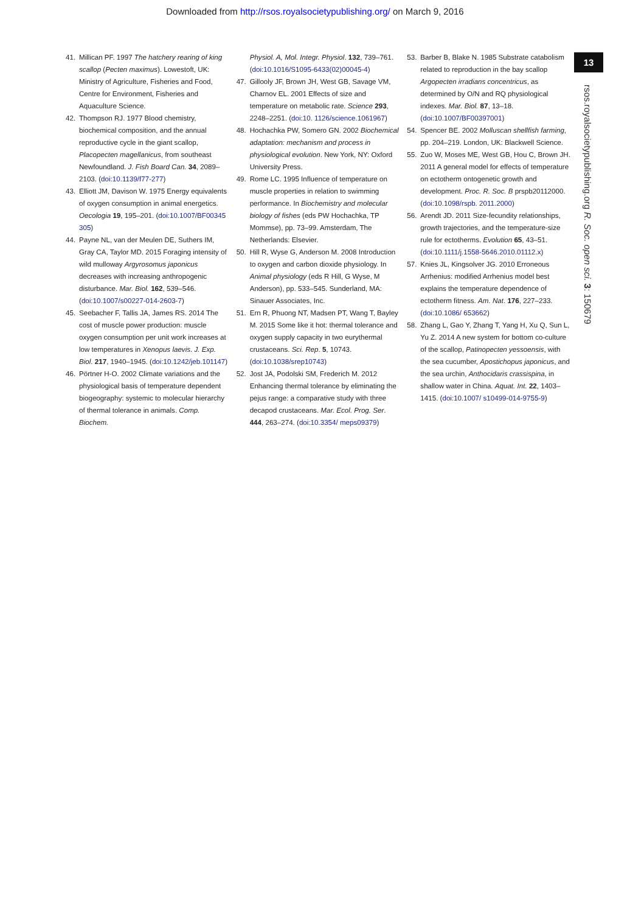Downloaded from http://rsos.royalsocietypublishing.org/ on March 9, 2016
13
rsos.royalsocietypublishing.org R. Soc. open sci. 3: 150679
41. Millican PF. 1997 The hatchery rearing of king scallop (Pecten maximus). Lowestoft, UK: Ministry of Agriculture, Fisheries and Food, Centre for Environment, Fisheries and Aquaculture Science.
42. Thompson RJ. 1977 Blood chemistry, biochemical composition, and the annual reproductive cycle in the giant scallop, Placopecten magellanicus, from southeast Newfoundland. J. Fish Board Can. 34, 2089–2103. (doi:10.1139/f77-277)
43. Elliott JM, Davison W. 1975 Energy equivalents of oxygen consumption in animal energetics. Oecologia 19, 195–201. (doi:10.1007/BF00345 305)
44. Payne NL, van der Meulen DE, Suthers IM, Gray CA, Taylor MD. 2015 Foraging intensity of wild mulloway Argyrosomus japonicus decreases with increasing anthropogenic disturbance. Mar. Biol. 162, 539–546. (doi:10.1007/s00227-014-2603-7)
45. Seebacher F, Tallis JA, James RS. 2014 The cost of muscle power production: muscle oxygen consumption per unit work increases at low temperatures in Xenopus laevis. J. Exp. Biol. 217, 1940–1945. (doi:10.1242/jeb.101147)
46. Pörtner H-O. 2002 Climate variations and the physiological basis of temperature dependent biogeography: systemic to molecular hierarchy of thermal tolerance in animals. Comp. Biochem.
Physiol. A, Mol. Integr. Physiol. 132, 739–761. (doi:10.1016/S1095-6433(02)00045-4)
47. Gillooly JF, Brown JH, West GB, Savage VM, Charnov EL. 2001 Effects of size and temperature on metabolic rate. Science 293, 2248–2251. (doi:10. 1126/science.1061967)
48. Hochachka PW, Somero GN. 2002 Biochemical adaptation: mechanism and process in physiological evolution. New York, NY: Oxford University Press.
49. Rome LC. 1995 Influence of temperature on muscle properties in relation to swimming performance. In Biochemistry and molecular biology of fishes (eds PW Hochachka, TP Mommse), pp. 73–99. Amsterdam, The Netherlands: Elsevier.
50. Hill R, Wyse G, Anderson M. 2008 Introduction to oxygen and carbon dioxide physiology. In Animal physiology (eds R Hill, G Wyse, M Anderson), pp. 533–545. Sunderland, MA: Sinauer Associates, Inc.
51. Ern R, Phuong NT, Madsen PT, Wang T, Bayley M. 2015 Some like it hot: thermal tolerance and oxygen supply capacity in two eurythermal crustaceans. Sci. Rep. 5, 10743. (doi:10.1038/srep10743)
52. Jost JA, Podolski SM, Frederich M. 2012 Enhancing thermal tolerance by eliminating the pejus range: a comparative study with three decapod crustaceans. Mar. Ecol. Prog. Ser. 444, 263–274. (doi:10.3354/ meps09379)
53. Barber B, Blake N. 1985 Substrate catabolism related to reproduction in the bay scallop Argopecten irradians concentricus, as determined by O/N and RQ physiological indexes. Mar. Biol. 87, 13–18. (doi:10.1007/BF00397001)
54. Spencer BE. 2002 Molluscan shellfish farming, pp. 204–219. London, UK: Blackwell Science.
55. Zuo W, Moses ME, West GB, Hou C, Brown JH. 2011 A general model for effects of temperature on ectotherm ontogenetic growth and development. Proc. R. Soc. B prspb20112000. (doi:10.1098/rspb. 2011.2000)
56. Arendt JD. 2011 Size-fecundity relationships, growth trajectories, and the temperature-size rule for ectotherms. Evolution 65, 43–51. (doi:10.1111/j.1558-5646.2010.01112.x)
57. Knies JL, Kingsolver JG. 2010 Erroneous Arrhenius: modified Arrhenius model best explains the temperature dependence of ectotherm fitness. Am. Nat. 176, 227–233. (doi:10.1086/ 653662)
58. Zhang L, Gao Y, Zhang T, Yang H, Xu Q, Sun L, Yu Z. 2014 A new system for bottom co-culture of the scallop, Patinopecten yessoensis, with the sea cucumber, Apostichopus japonicus, and the sea urchin, Anthocidaris crassispina, in shallow water in China. Aquat. Int. 22, 1403–1415. (doi:10.1007/ s10499-014-9755-9)